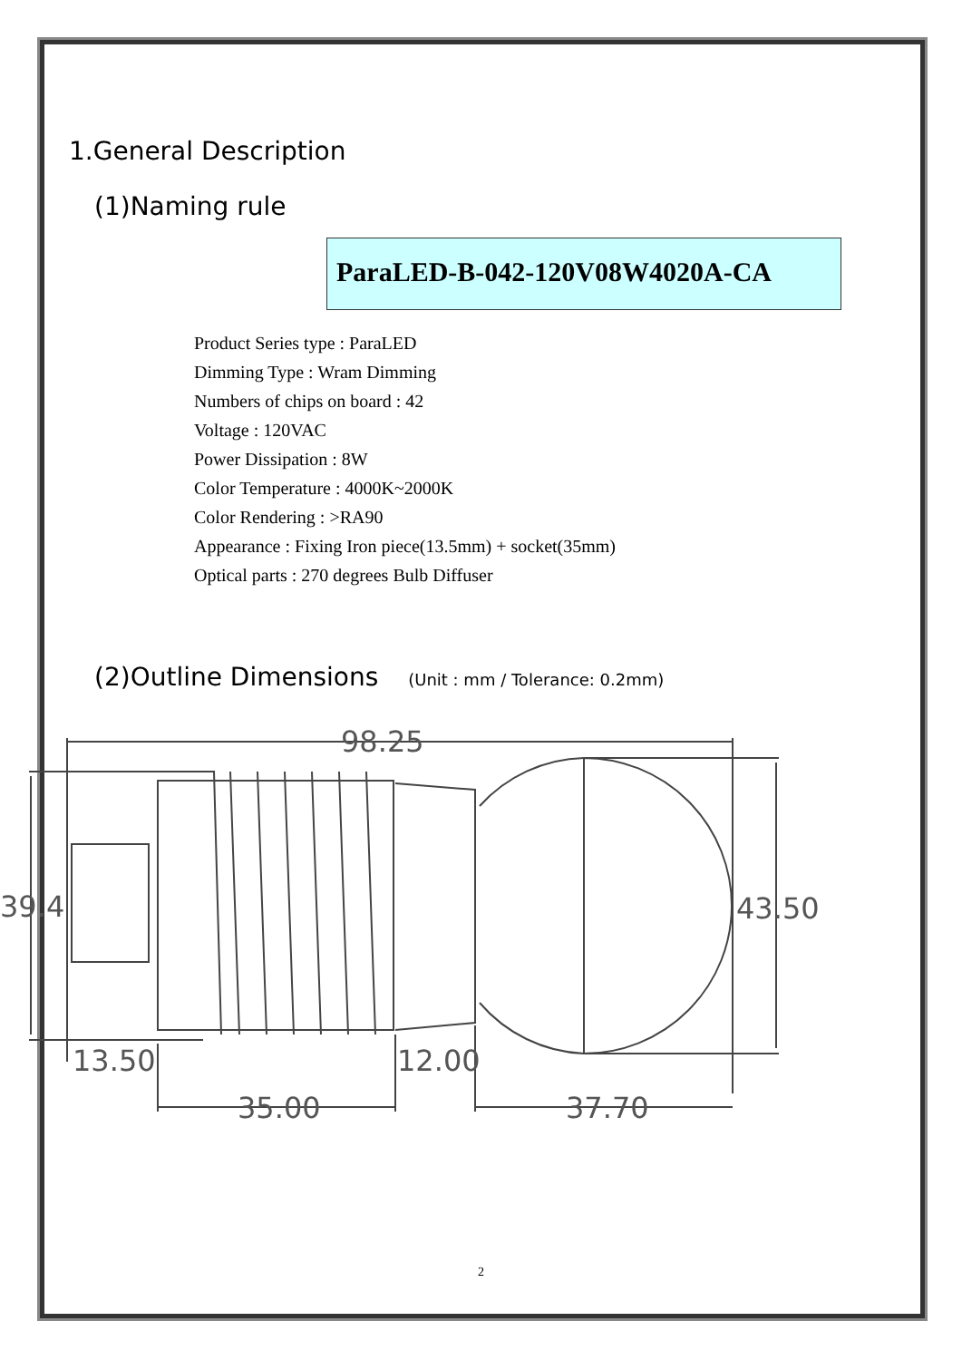1.General Description
(1)Naming rule
ParaLED-B-042-120V08W4020A-CA
Product Series type : ParaLED
Dimming Type : Wram Dimming
Numbers of chips on board : 42
Voltage : 120VAC
Power Dissipation : 8W
Color Temperature : 4000K~2000K
Color Rendering : >RA90
Appearance : Fixing Iron piece(13.5mm) + socket(35mm)
Optical parts : 270 degrees Bulb Diffuser
(2)Outline Dimensions (Unit : mm / Tolerance: 0.2mm)
98.25
39.4
43.50
13.50
12.00
35.00
37.70
2